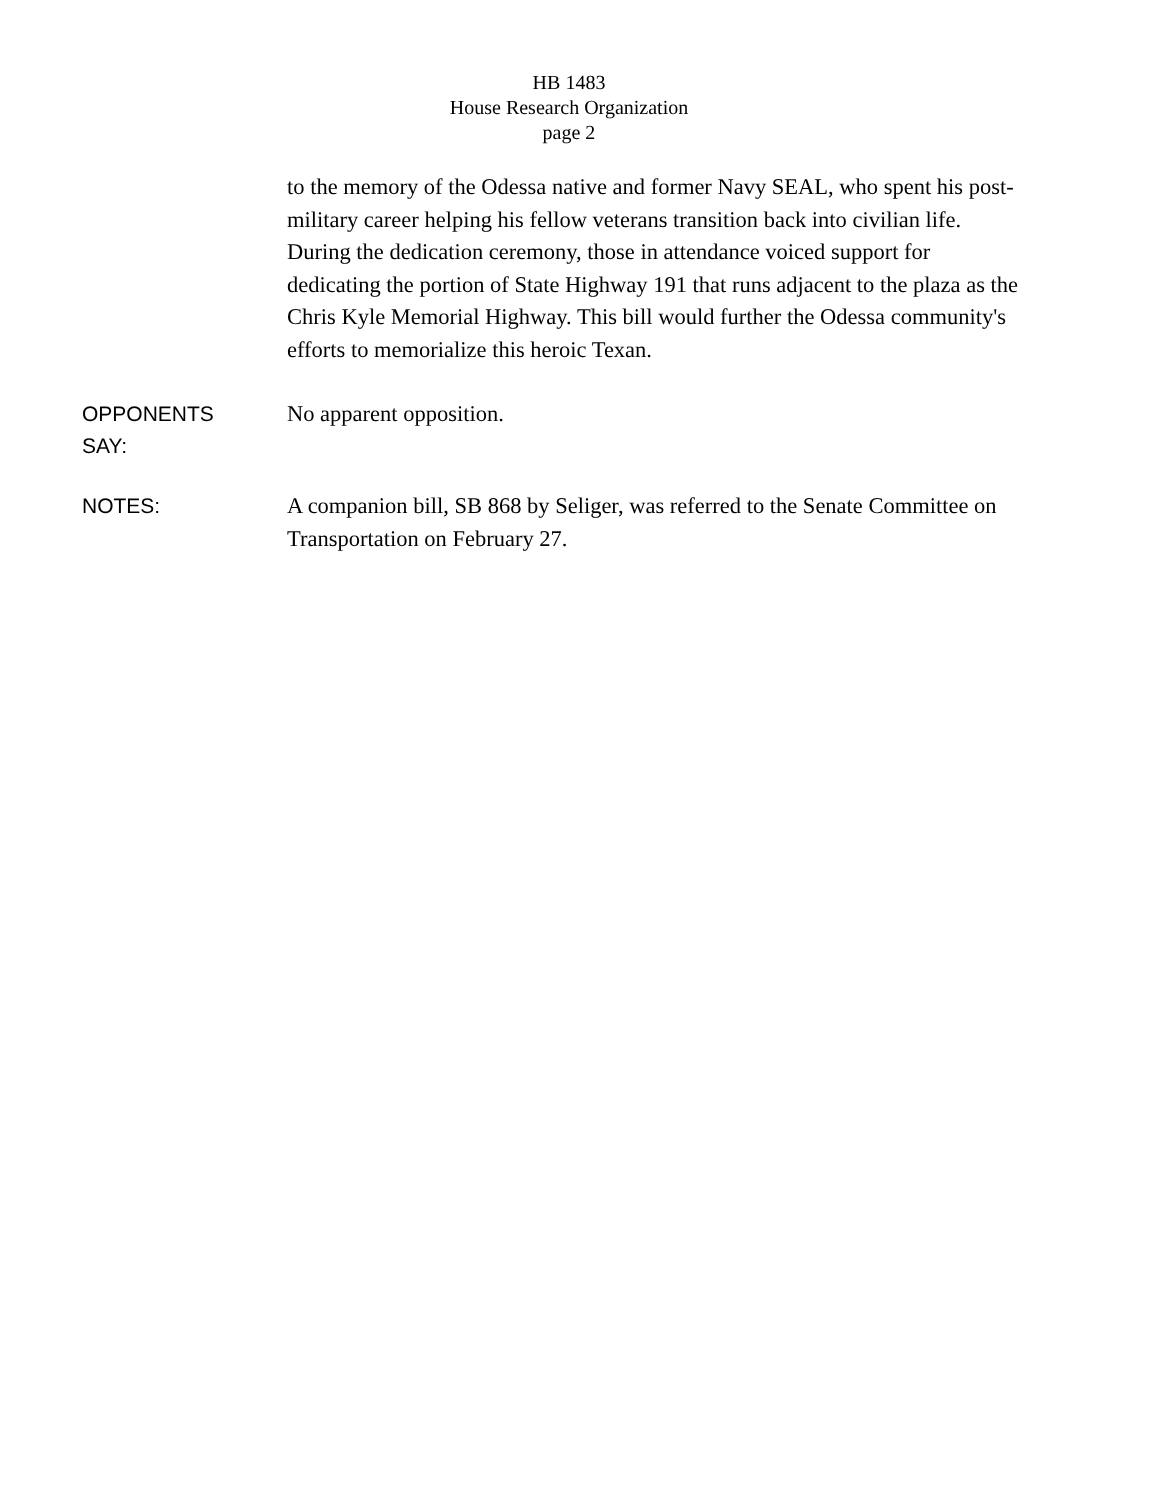HB 1483
House Research Organization
page 2
to the memory of the Odessa native and former Navy SEAL, who spent his post-military career helping his fellow veterans transition back into civilian life. During the dedication ceremony, those in attendance voiced support for dedicating the portion of State Highway 191 that runs adjacent to the plaza as the Chris Kyle Memorial Highway. This bill would further the Odessa community's efforts to memorialize this heroic Texan.
OPPONENTS
SAY:
No apparent opposition.
NOTES:
A companion bill, SB 868 by Seliger, was referred to the Senate Committee on Transportation on February 27.